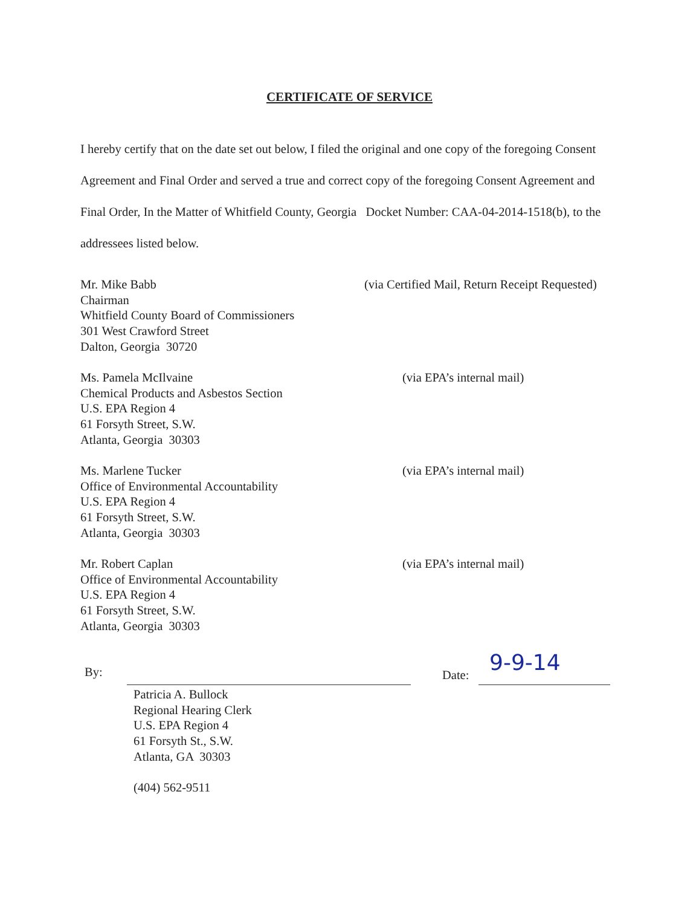CERTIFICATE OF SERVICE
I hereby certify that on the date set out below, I filed the original and one copy of the foregoing Consent Agreement and Final Order and served a true and correct copy of the foregoing Consent Agreement and Final Order, In the Matter of Whitfield County, Georgia Docket Number: CAA-04-2014-1518(b), to the addressees listed below.
Mr. Mike Babb
Chairman
Whitfield County Board of Commissioners
301 West Crawford Street
Dalton, Georgia 30720
(via Certified Mail, Return Receipt Requested)
Ms. Pamela McIlvaine
Chemical Products and Asbestos Section
U.S. EPA Region 4
61 Forsyth Street, S.W.
Atlanta, Georgia 30303
(via EPA’s internal mail)
Ms. Marlene Tucker
Office of Environmental Accountability
U.S. EPA Region 4
61 Forsyth Street, S.W.
Atlanta, Georgia 30303
(via EPA’s internal mail)
Mr. Robert Caplan
Office of Environmental Accountability
U.S. EPA Region 4
61 Forsyth Street, S.W.
Atlanta, Georgia 30303
(via EPA’s internal mail)
By: Date: 9-9-14
Patricia A. Bullock
Regional Hearing Clerk
U.S. EPA Region 4
61 Forsyth St., S.W.
Atlanta, GA 30303
(404) 562-9511